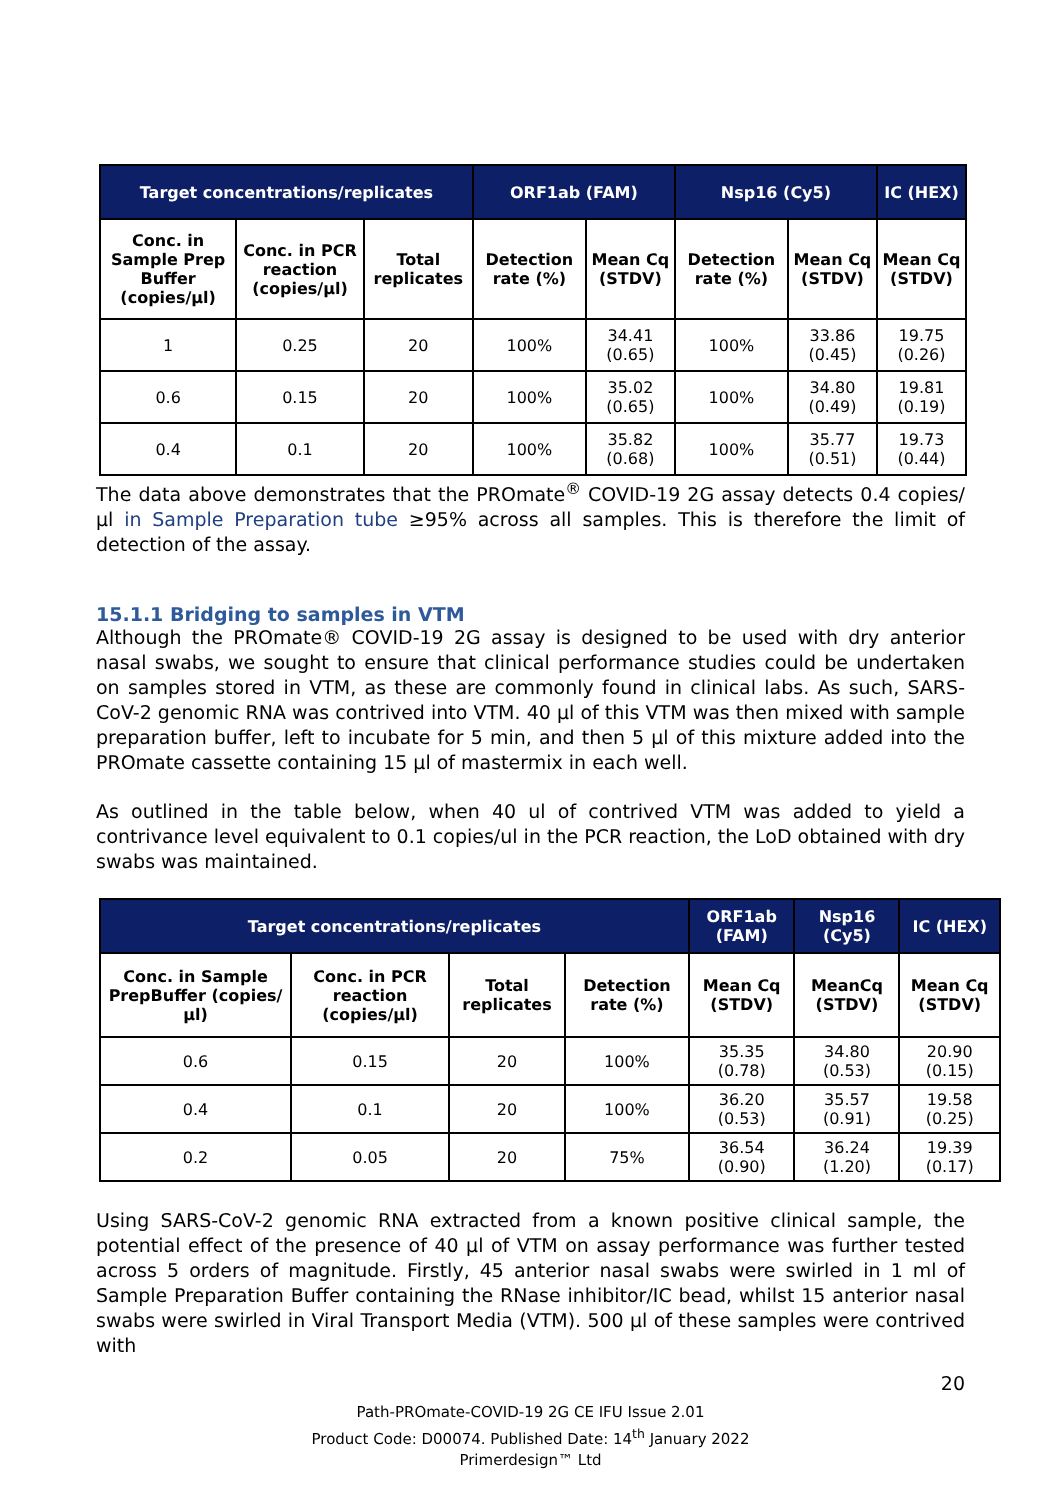| Target concentrations/replicates | | | ORF1ab (FAM) | | Nsp16 (Cy5) | | IC (HEX) |
| --- | --- | --- | --- | --- | --- | --- | --- |
| Conc. in Sample Prep Buffer (copies/µl) | Conc. in PCR reaction (copies/µl) | Total replicates | Detection rate (%) | Mean Cq (STDV) | Detection rate (%) | Mean Cq (STDV) | Mean Cq (STDV) |
| 1 | 0.25 | 20 | 100% | 34.41 (0.65) | 100% | 33.86 (0.45) | 19.75 (0.26) |
| 0.6 | 0.15 | 20 | 100% | 35.02 (0.65) | 100% | 34.80 (0.49) | 19.81 (0.19) |
| 0.4 | 0.1 | 20 | 100% | 35.82 (0.68) | 100% | 35.77 (0.51) | 19.73 (0.44) |
The data above demonstrates that the PROmate<sup>®</sup> COVID-19 2G assay detects 0.4 copies/µl in Sample Preparation tube ≥95% across all samples. This is therefore the limit of detection of the assay.
15.1.1 Bridging to samples in VTM
Although the PROmate® COVID-19 2G assay is designed to be used with dry anterior nasal swabs, we sought to ensure that clinical performance studies could be undertaken on samples stored in VTM, as these are commonly found in clinical labs. As such, SARS-CoV-2 genomic RNA was contrived into VTM. 40 µl of this VTM was then mixed with sample preparation buffer, left to incubate for 5 min, and then 5 µl of this mixture added into the PROmate cassette containing 15 µl of mastermix in each well.
As outlined in the table below, when 40 ul of contrived VTM was added to yield a contrivance level equivalent to 0.1 copies/ul in the PCR reaction, the LoD obtained with dry swabs was maintained.
| Target concentrations/replicates | | | | ORF1ab (FAM) | Nsp16 (Cy5) | IC (HEX) |
| --- | --- | --- | --- | --- | --- | --- |
| Conc. in Sample PrepBuffer (copies/µl) | Conc. in PCR reaction (copies/µl) | Total replicates | Detection rate (%) | Mean Cq (STDV) | MeanCq (STDV) | Mean Cq (STDV) |
| 0.6 | 0.15 | 20 | 100% | 35.35 (0.78) | 34.80 (0.53) | 20.90 (0.15) |
| 0.4 | 0.1 | 20 | 100% | 36.20 (0.53) | 35.57 (0.91) | 19.58 (0.25) |
| 0.2 | 0.05 | 20 | 75% | 36.54 (0.90) | 36.24 (1.20) | 19.39 (0.17) |
Using SARS-CoV-2 genomic RNA extracted from a known positive clinical sample, the potential effect of the presence of 40 µl of VTM on assay performance was further tested across 5 orders of magnitude. Firstly, 45 anterior nasal swabs were swirled in 1 ml of Sample Preparation Buffer containing the RNase inhibitor/IC bead, whilst 15 anterior nasal swabs were swirled in Viral Transport Media (VTM). 500 µl of these samples were contrived with
20
Path-PROmate-COVID-19 2G CE IFU Issue 2.01
Product Code: D00074. Published Date: 14<sup>th</sup> January 2022
Primerdesign™ Ltd